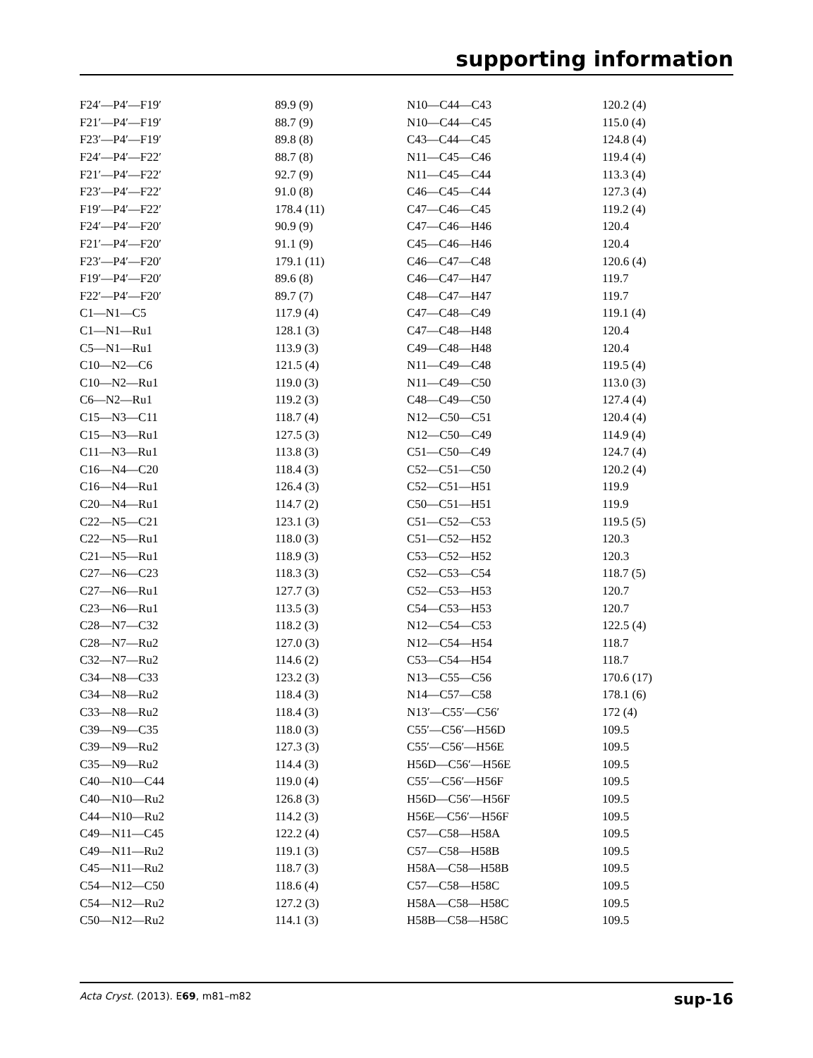supporting information
| F24′—P4′—F19′ | 89.9 (9) | N10—C44—C43 | 120.2 (4) |
| F21′—P4′—F19′ | 88.7 (9) | N10—C44—C45 | 115.0 (4) |
| F23′—P4′—F19′ | 89.8 (8) | C43—C44—C45 | 124.8 (4) |
| F24′—P4′—F22′ | 88.7 (8) | N11—C45—C46 | 119.4 (4) |
| F21′—P4′—F22′ | 92.7 (9) | N11—C45—C44 | 113.3 (4) |
| F23′—P4′—F22′ | 91.0 (8) | C46—C45—C44 | 127.3 (4) |
| F19′—P4′—F22′ | 178.4 (11) | C47—C46—C45 | 119.2 (4) |
| F24′—P4′—F20′ | 90.9 (9) | C47—C46—H46 | 120.4 |
| F21′—P4′—F20′ | 91.1 (9) | C45—C46—H46 | 120.4 |
| F23′—P4′—F20′ | 179.1 (11) | C46—C47—C48 | 120.6 (4) |
| F19′—P4′—F20′ | 89.6 (8) | C46—C47—H47 | 119.7 |
| F22′—P4′—F20′ | 89.7 (7) | C48—C47—H47 | 119.7 |
| C1—N1—C5 | 117.9 (4) | C47—C48—C49 | 119.1 (4) |
| C1—N1—Ru1 | 128.1 (3) | C47—C48—H48 | 120.4 |
| C5—N1—Ru1 | 113.9 (3) | C49—C48—H48 | 120.4 |
| C10—N2—C6 | 121.5 (4) | N11—C49—C48 | 119.5 (4) |
| C10—N2—Ru1 | 119.0 (3) | N11—C49—C50 | 113.0 (3) |
| C6—N2—Ru1 | 119.2 (3) | C48—C49—C50 | 127.4 (4) |
| C15—N3—C11 | 118.7 (4) | N12—C50—C51 | 120.4 (4) |
| C15—N3—Ru1 | 127.5 (3) | N12—C50—C49 | 114.9 (4) |
| C11—N3—Ru1 | 113.8 (3) | C51—C50—C49 | 124.7 (4) |
| C16—N4—C20 | 118.4 (3) | C52—C51—C50 | 120.2 (4) |
| C16—N4—Ru1 | 126.4 (3) | C52—C51—H51 | 119.9 |
| C20—N4—Ru1 | 114.7 (2) | C50—C51—H51 | 119.9 |
| C22—N5—C21 | 123.1 (3) | C51—C52—C53 | 119.5 (5) |
| C22—N5—Ru1 | 118.0 (3) | C51—C52—H52 | 120.3 |
| C21—N5—Ru1 | 118.9 (3) | C53—C52—H52 | 120.3 |
| C27—N6—C23 | 118.3 (3) | C52—C53—C54 | 118.7 (5) |
| C27—N6—Ru1 | 127.7 (3) | C52—C53—H53 | 120.7 |
| C23—N6—Ru1 | 113.5 (3) | C54—C53—H53 | 120.7 |
| C28—N7—C32 | 118.2 (3) | N12—C54—C53 | 122.5 (4) |
| C28—N7—Ru2 | 127.0 (3) | N12—C54—H54 | 118.7 |
| C32—N7—Ru2 | 114.6 (2) | C53—C54—H54 | 118.7 |
| C34—N8—C33 | 123.2 (3) | N13—C55—C56 | 170.6 (17) |
| C34—N8—Ru2 | 118.4 (3) | N14—C57—C58 | 178.1 (6) |
| C33—N8—Ru2 | 118.4 (3) | N13′—C55′—C56′ | 172 (4) |
| C39—N9—C35 | 118.0 (3) | C55′—C56′—H56D | 109.5 |
| C39—N9—Ru2 | 127.3 (3) | C55′—C56′—H56E | 109.5 |
| C35—N9—Ru2 | 114.4 (3) | H56D—C56′—H56E | 109.5 |
| C40—N10—C44 | 119.0 (4) | C55′—C56′—H56F | 109.5 |
| C40—N10—Ru2 | 126.8 (3) | H56D—C56′—H56F | 109.5 |
| C44—N10—Ru2 | 114.2 (3) | H56E—C56′—H56F | 109.5 |
| C49—N11—C45 | 122.2 (4) | C57—C58—H58A | 109.5 |
| C49—N11—Ru2 | 119.1 (3) | C57—C58—H58B | 109.5 |
| C45—N11—Ru2 | 118.7 (3) | H58A—C58—H58B | 109.5 |
| C54—N12—C50 | 118.6 (4) | C57—C58—H58C | 109.5 |
| C54—N12—Ru2 | 127.2 (3) | H58A—C58—H58C | 109.5 |
| C50—N12—Ru2 | 114.1 (3) | H58B—C58—H58C | 109.5 |
Acta Cryst. (2013). E69, m81–m82 sup-16